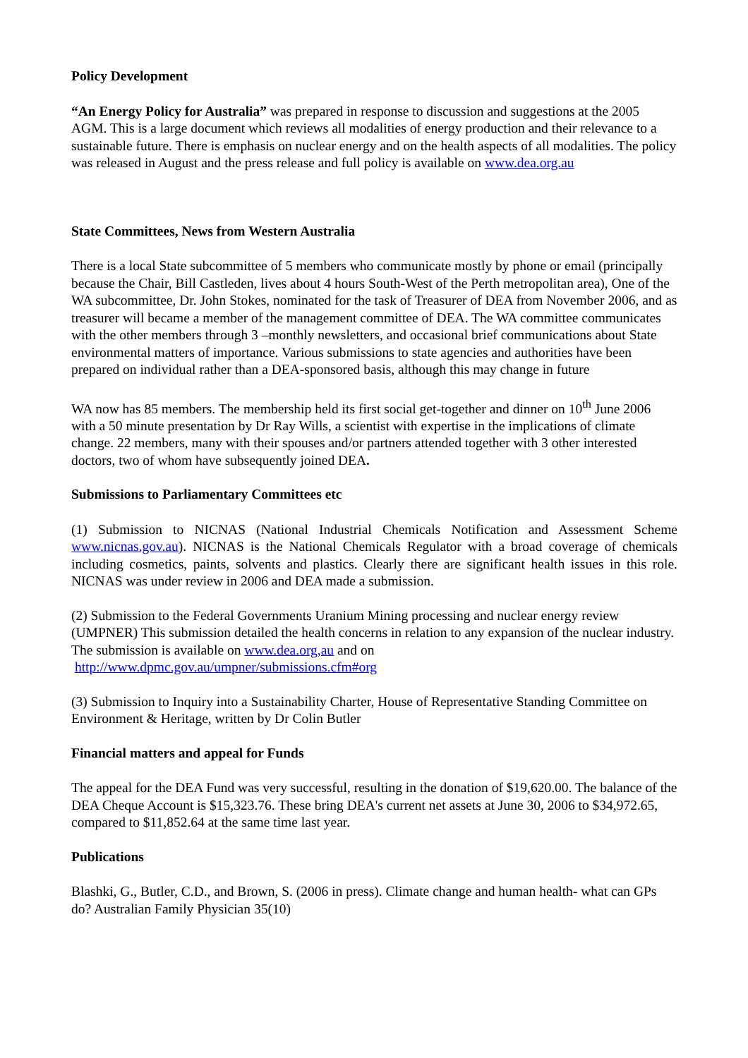Policy Development
“An Energy Policy for Australia” was prepared in response to discussion and suggestions at the 2005 AGM. This is a large document which reviews all modalities of energy production and their relevance to a sustainable future. There is emphasis on nuclear energy and on the health aspects of all modalities. The policy was released in August and the press release and full policy is available on www.dea.org.au
State Committees, News from Western Australia
There is a local State subcommittee of 5 members who communicate mostly by phone or email (principally because the Chair, Bill Castleden, lives about 4 hours South-West of the Perth metropolitan area), One of the WA subcommittee, Dr. John Stokes, nominated for the task of Treasurer of DEA from November 2006, and as treasurer will became a member of the management committee of DEA. The WA committee communicates with the other members through 3 –monthly newsletters, and occasional brief communications about State environmental matters of importance. Various submissions to state agencies and authorities have been prepared on individual rather than a DEA-sponsored basis, although this may change in future
WA now has 85 members. The membership held its first social get-together and dinner on 10<sup>th</sup> June 2006 with a 50 minute presentation by Dr Ray Wills, a scientist with expertise in the implications of climate change. 22 members, many with their spouses and/or partners attended together with 3 other interested doctors, two of whom have subsequently joined DEA.
Submissions to Parliamentary Committees etc
(1) Submission to NICNAS (National Industrial Chemicals Notification and Assessment Scheme www.nicnas.gov.au). NICNAS is the National Chemicals Regulator with a broad coverage of chemicals including cosmetics, paints, solvents and plastics. Clearly there are significant health issues in this role. NICNAS was under review in 2006 and DEA made a submission.
(2) Submission to the Federal Governments Uranium Mining processing and nuclear energy review (UMPNER) This submission detailed the health concerns in relation to any expansion of the nuclear industry.
The submission is available on www.dea.org,au and on
http://www.dpmc.gov.au/umpner/submissions.cfm#org
(3) Submission to Inquiry into a Sustainability Charter, House of Representative Standing Committee on Environment & Heritage, written by Dr Colin Butler
Financial matters and appeal for Funds
The appeal for the DEA Fund was very successful, resulting in the donation of $19,620.00. The balance of the DEA Cheque Account is $15,323.76. These bring DEA's current net assets at June 30, 2006 to $34,972.65, compared to $11,852.64 at the same time last year.
Publications
Blashki, G., Butler, C.D., and Brown, S. (2006 in press). Climate change and human health- what can GPs do? Australian Family Physician 35(10)